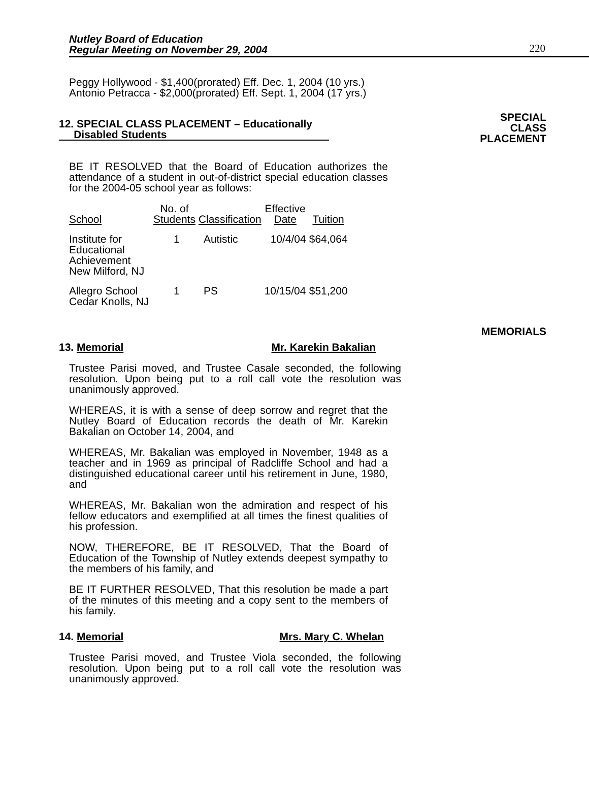Nutley Board of Education
Regular Meeting on November 29, 2004
220
Peggy Hollywood - $1,400(prorated) Eff. Dec. 1, 2004 (10 yrs.)
Antonio Petracca - $2,000(prorated) Eff. Sept. 1, 2004 (17 yrs.)
SPECIAL
CLASS
PLACEMENT
12. SPECIAL CLASS PLACEMENT – Educationally
Disabled Students
BE IT RESOLVED that the Board of Education authorizes the attendance of a student in out-of-district special education classes for the 2004-05 school year as follows:
| School | No. of Students | Classification | Effective Date | Tuition |
| --- | --- | --- | --- | --- |
| Institute for Educational Achievement New Milford, NJ | 1 | Autistic | 10/4/04 | $64,064 |
| Allegro School Cedar Knolls, NJ | 1 | PS | 10/15/04 | $51,200 |
MEMORIALS
13. Memorial Mr. Karekin Bakalian
Trustee Parisi moved, and Trustee Casale seconded, the following resolution. Upon being put to a roll call vote the resolution was unanimously approved.
WHEREAS, it is with a sense of deep sorrow and regret that the Nutley Board of Education records the death of Mr. Karekin Bakalian on October 14, 2004, and
WHEREAS, Mr. Bakalian was employed in November, 1948 as a teacher and in 1969 as principal of Radcliffe School and had a distinguished educational career until his retirement in June, 1980, and
WHEREAS, Mr. Bakalian won the admiration and respect of his fellow educators and exemplified at all times the finest qualities of his profession.
NOW, THEREFORE, BE IT RESOLVED, That the Board of Education of the Township of Nutley extends deepest sympathy to the members of his family, and
BE IT FURTHER RESOLVED, That this resolution be made a part of the minutes of this meeting and a copy sent to the members of his family.
14. Memorial Mrs. Mary C. Whelan
Trustee Parisi moved, and Trustee Viola seconded, the following resolution. Upon being put to a roll call vote the resolution was unanimously approved.